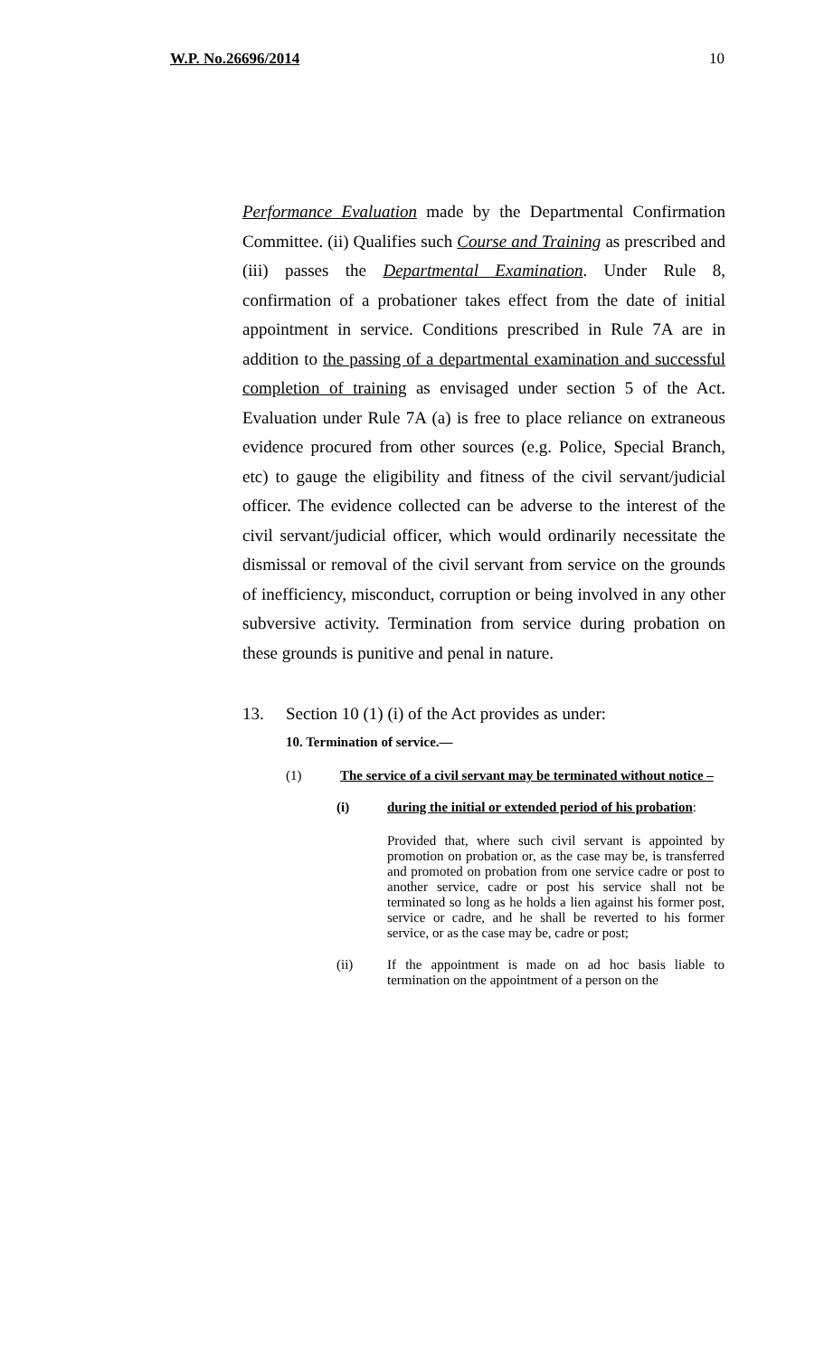W.P. No.26696/2014 10
Performance Evaluation made by the Departmental Confirmation Committee. (ii) Qualifies such Course and Training as prescribed and (iii) passes the Departmental Examination. Under Rule 8, confirmation of a probationer takes effect from the date of initial appointment in service. Conditions prescribed in Rule 7A are in addition to the passing of a departmental examination and successful completion of training as envisaged under section 5 of the Act. Evaluation under Rule 7A (a) is free to place reliance on extraneous evidence procured from other sources (e.g. Police, Special Branch, etc) to gauge the eligibility and fitness of the civil servant/judicial officer. The evidence collected can be adverse to the interest of the civil servant/judicial officer, which would ordinarily necessitate the dismissal or removal of the civil servant from service on the grounds of inefficiency, misconduct, corruption or being involved in any other subversive activity. Termination from service during probation on these grounds is punitive and penal in nature.
13. Section 10 (1) (i) of the Act provides as under:
10. Termination of service.—
(1) The service of a civil servant may be terminated without notice –
(i) during the initial or extended period of his probation:
Provided that, where such civil servant is appointed by promotion on probation or, as the case may be, is transferred and promoted on probation from one service cadre or post to another service, cadre or post his service shall not be terminated so long as he holds a lien against his former post, service or cadre, and he shall be reverted to his former service, or as the case may be, cadre or post;
(ii) If the appointment is made on ad hoc basis liable to termination on the appointment of a person on the